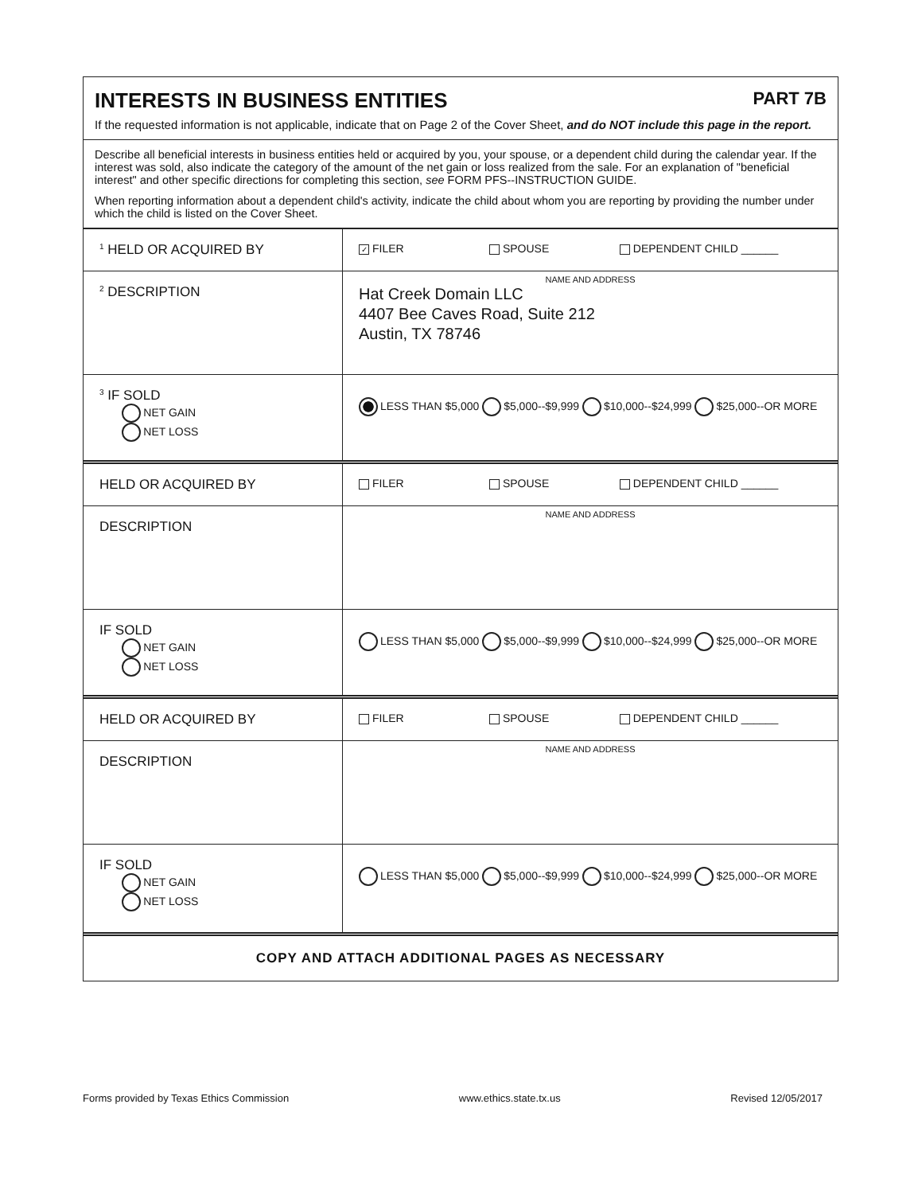INTERESTS IN BUSINESS ENTITIES PART 7B
If the requested information is not applicable, indicate that on Page 2 of the Cover Sheet, and do NOT include this page in the report.
Describe all beneficial interests in business entities held or acquired by you, your spouse, or a dependent child during the calendar year. If the interest was sold, also indicate the category of the amount of the net gain or loss realized from the sale. For an explanation of "beneficial interest" and other specific directions for completing this section, see FORM PFS--INSTRUCTION GUIDE.
When reporting information about a dependent child's activity, indicate the child about whom you are reporting by providing the number under which the child is listed on the Cover Sheet.
| 1 HELD OR ACQUIRED BY | ✓ FILER SPOUSE DEPENDENT CHILD ______ |
| 2 DESCRIPTION | NAME AND ADDRESS Hat Creek Domain LLC 4407 Bee Caves Road, Suite 212 Austin, TX 78746 |
| 3 IF SOLD NET GAIN NET LOSS | LESS THAN $5,000 $5,000--$9,999 $10,000--$24,999 $25,000--OR MORE |
| HELD OR ACQUIRED BY | FILER SPOUSE DEPENDENT CHILD ______ |
| DESCRIPTION | NAME AND ADDRESS |
| IF SOLD NET GAIN NET LOSS | LESS THAN $5,000 $5,000--$9,999 $10,000--$24,999 $25,000--OR MORE |
| HELD OR ACQUIRED BY | FILER SPOUSE DEPENDENT CHILD ______ |
| DESCRIPTION | NAME AND ADDRESS |
| IF SOLD NET GAIN NET LOSS | LESS THAN $5,000 $5,000--$9,999 $10,000--$24,999 $25,000--OR MORE |
COPY AND ATTACH ADDITIONAL PAGES AS NECESSARY
Forms provided by Texas Ethics Commission www.ethics.state.tx.us Revised 12/05/2017